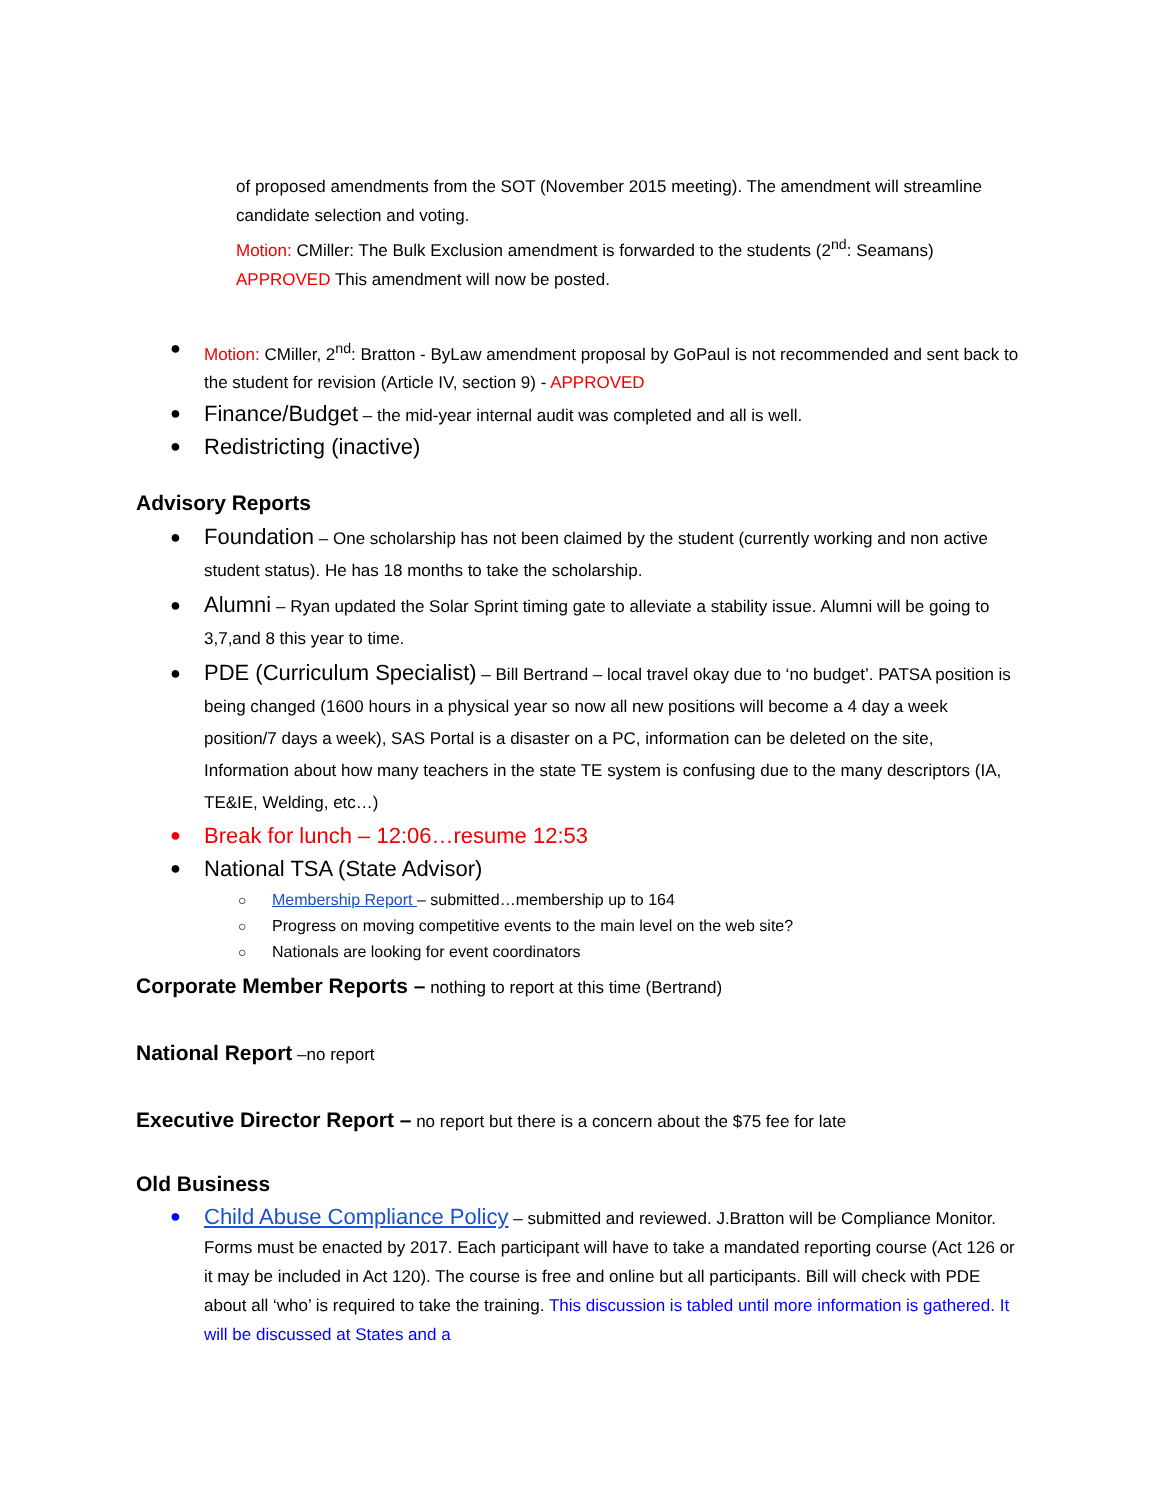of proposed amendments from the SOT (November 2015 meeting). The amendment will streamline candidate selection and voting.
Motion: CMiller: The Bulk Exclusion amendment is forwarded to the students (2<sup>nd</sup>: Seamans)
APPROVED This amendment will now be posted.
● Motion: CMiller, 2<sup>nd</sup>: Bratton - ByLaw amendment proposal by GoPaul is not recommended and sent back to the student for revision (Article IV, section 9) - APPROVED
● Finance/Budget – the mid-year internal audit was completed and all is well.
● Redistricting (inactive)
Advisory Reports
● Foundation – One scholarship has not been claimed by the student (currently working and non active student status). He has 18 months to take the scholarship.
● Alumni – Ryan updated the Solar Sprint timing gate to alleviate a stability issue. Alumni will be going to 3,7,and 8 this year to time.
● PDE (Curriculum Specialist) – Bill Bertrand – local travel okay due to ‘no budget’. PATSA position is being changed (1600 hours in a physical year so now all new positions will become a 4 day a week position/7 days a week), SAS Portal is a disaster on a PC, information can be deleted on the site, Information about how many teachers in the state TE system is confusing due to the many descriptors (IA, TE&IE, Welding, etc…)
● Break for lunch – 12:06…resume 12:53
● National TSA (State Advisor)
○ Membership Report – submitted…membership up to 164
○ Progress on moving competitive events to the main level on the web site?
○ Nationals are looking for event coordinators
Corporate Member Reports – nothing to report at this time (Bertrand)
National Report –no report
Executive Director Report – no report but there is a concern about the $75 fee for late
Old Business
● Child Abuse Compliance Policy – submitted and reviewed. J.Bratton will be Compliance Monitor. Forms must be enacted by 2017. Each participant will have to take a mandated reporting course (Act 126 or it may be included in Act 120). The course is free and online but all participants. Bill will check with PDE about all ‘who’ is required to take the training. This discussion is tabled until more information is gathered. It will be discussed at States and a